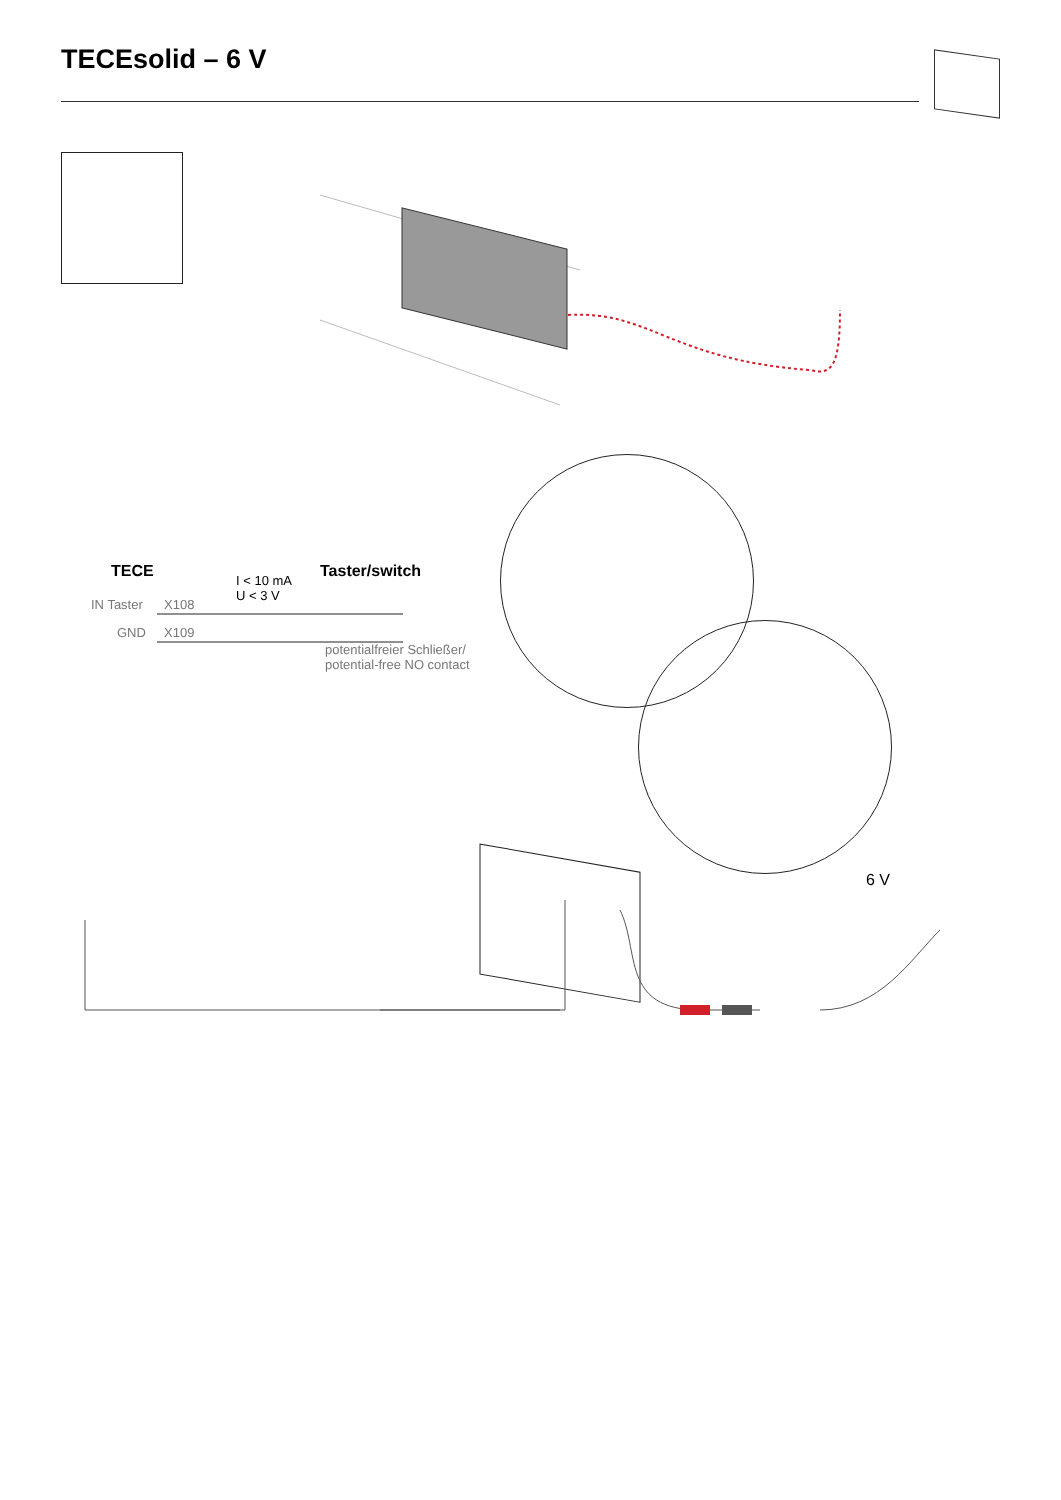TECEsolid – 6 V
TECE Taster/switch
I < 10 mA
U < 3 V
IN Taster X108
GND X109
potentialfreier Schließer/
potential-free NO contact
6 V